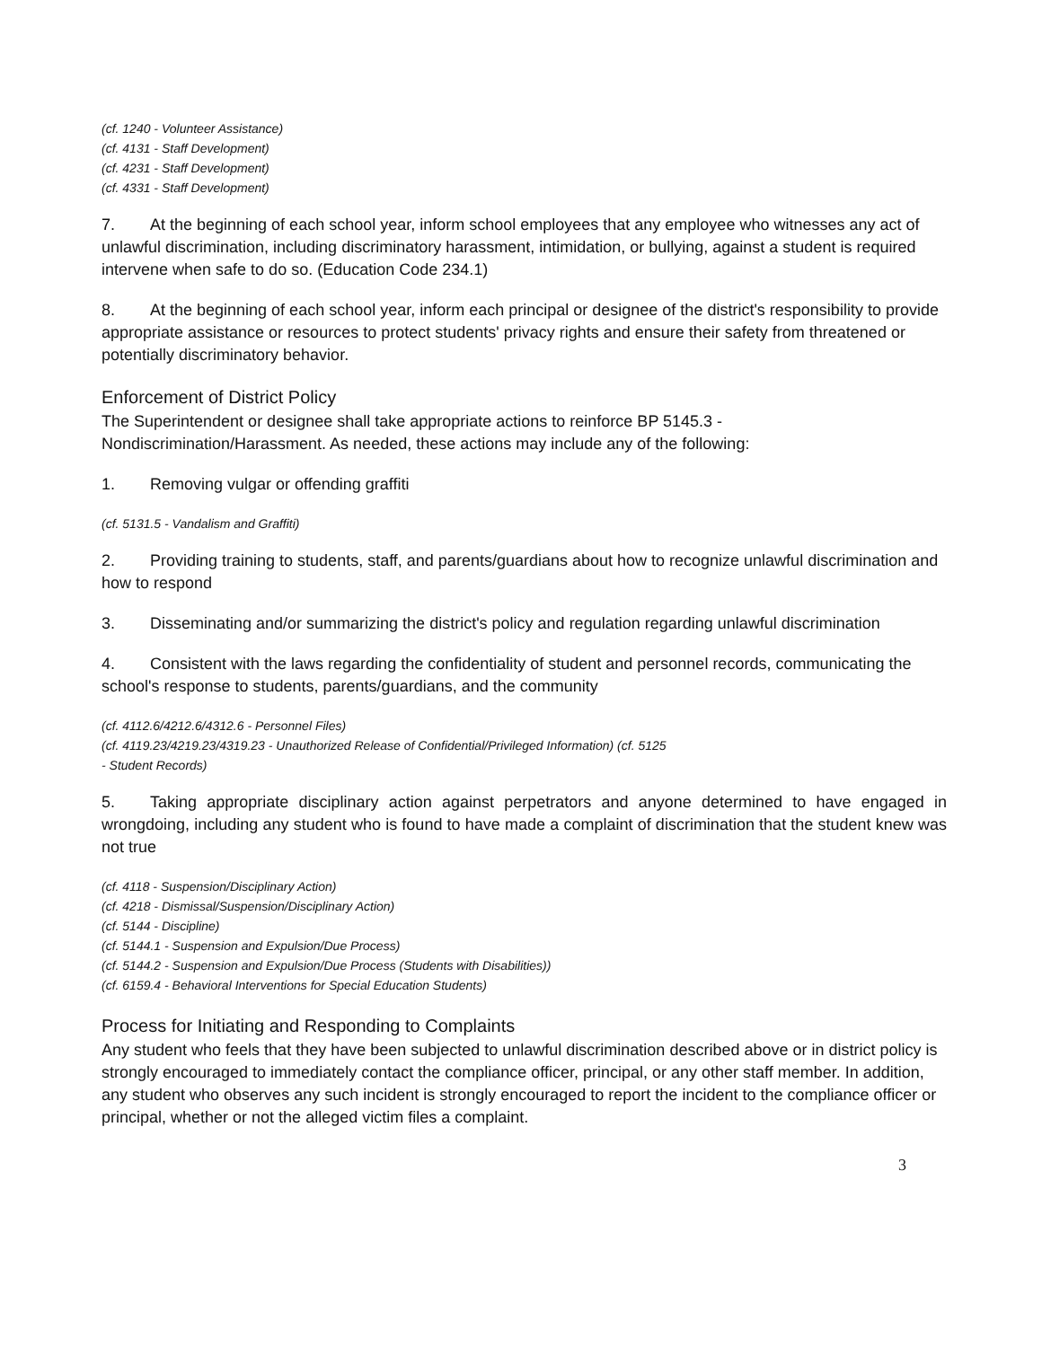(cf. 1240 - Volunteer Assistance)
(cf. 4131 - Staff Development)
(cf. 4231 - Staff Development)
(cf. 4331 - Staff Development)
7. At the beginning of each school year, inform school employees that any employee who witnesses any act of unlawful discrimination, including discriminatory harassment, intimidation, or bullying, against a student is required intervene when safe to do so. (Education Code 234.1)
8. At the beginning of each school year, inform each principal or designee of the district's responsibility to provide appropriate assistance or resources to protect students' privacy rights and ensure their safety from threatened or potentially discriminatory behavior.
Enforcement of District Policy
The Superintendent or designee shall take appropriate actions to reinforce BP 5145.3 - Nondiscrimination/Harassment. As needed, these actions may include any of the following:
1. Removing vulgar or offending graffiti
(cf. 5131.5 - Vandalism and Graffiti)
2. Providing training to students, staff, and parents/guardians about how to recognize unlawful discrimination and how to respond
3. Disseminating and/or summarizing the district's policy and regulation regarding unlawful discrimination
4. Consistent with the laws regarding the confidentiality of student and personnel records, communicating the school's response to students, parents/guardians, and the community
(cf. 4112.6/4212.6/4312.6 - Personnel Files)
(cf. 4119.23/4219.23/4319.23 - Unauthorized Release of Confidential/Privileged Information) (cf. 5125
- Student Records)
5. Taking appropriate disciplinary action against perpetrators and anyone determined to have engaged in wrongdoing, including any student who is found to have made a complaint of discrimination that the student knew was not true
(cf. 4118 - Suspension/Disciplinary Action)
(cf. 4218 - Dismissal/Suspension/Disciplinary Action)
(cf. 5144 - Discipline)
(cf. 5144.1 - Suspension and Expulsion/Due Process)
(cf. 5144.2 - Suspension and Expulsion/Due Process (Students with Disabilities))
(cf. 6159.4 - Behavioral Interventions for Special Education Students)
Process for Initiating and Responding to Complaints
Any student who feels that they have been subjected to unlawful discrimination described above or in district policy is strongly encouraged to immediately contact the compliance officer, principal, or any other staff member. In addition, any student who observes any such incident is strongly encouraged to report the incident to the compliance officer or principal, whether or not the alleged victim files a complaint.
3